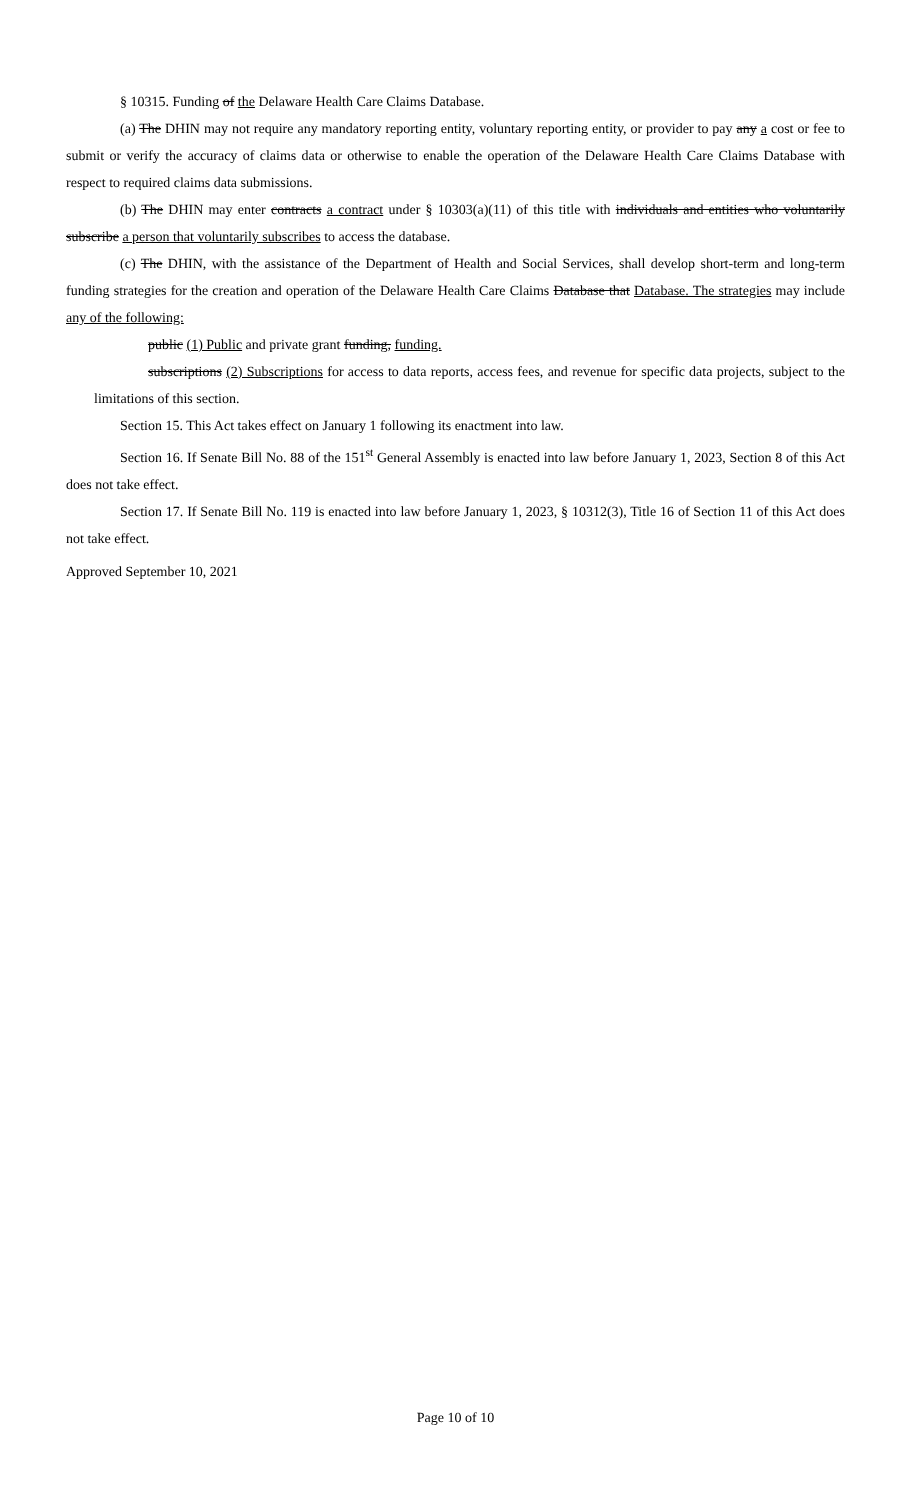§ 10315. Funding of the Delaware Health Care Claims Database.
(a) The DHIN may not require any mandatory reporting entity, voluntary reporting entity, or provider to pay any a cost or fee to submit or verify the accuracy of claims data or otherwise to enable the operation of the Delaware Health Care Claims Database with respect to required claims data submissions.
(b) The DHIN may enter contracts a contract under § 10303(a)(11) of this title with individuals and entities who voluntarily subscribe a person that voluntarily subscribes to access the database.
(c) The DHIN, with the assistance of the Department of Health and Social Services, shall develop short-term and long-term funding strategies for the creation and operation of the Delaware Health Care Claims Database that Database. The strategies may include any of the following:
public (1) Public and private grant funding, funding.
subscriptions (2) Subscriptions for access to data reports, access fees, and revenue for specific data projects, subject to the limitations of this section.
Section 15. This Act takes effect on January 1 following its enactment into law.
Section 16. If Senate Bill No. 88 of the 151<sup>st</sup> General Assembly is enacted into law before January 1, 2023, Section 8 of this Act does not take effect.
Section 17. If Senate Bill No. 119 is enacted into law before January 1, 2023, § 10312(3), Title 16 of Section 11 of this Act does not take effect.
Approved September 10, 2021
Page 10 of 10